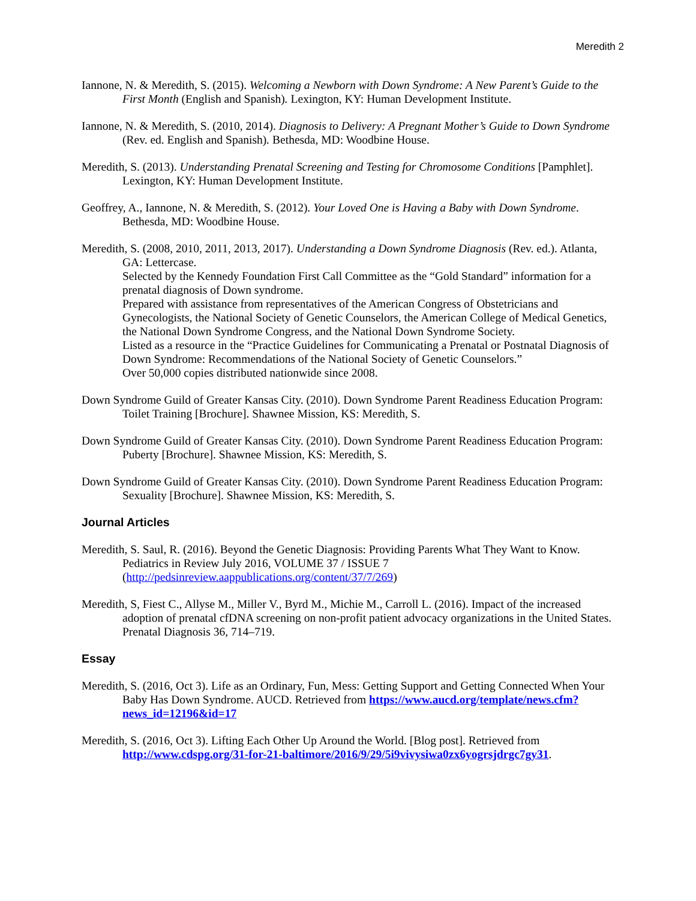Meredith 2
Iannone, N. & Meredith, S. (2015). Welcoming a Newborn with Down Syndrome: A New Parent’s Guide to the First Month (English and Spanish). Lexington, KY: Human Development Institute.
Iannone, N. & Meredith, S. (2010, 2014). Diagnosis to Delivery: A Pregnant Mother’s Guide to Down Syndrome (Rev. ed. English and Spanish). Bethesda, MD: Woodbine House.
Meredith, S. (2013). Understanding Prenatal Screening and Testing for Chromosome Conditions [Pamphlet]. Lexington, KY: Human Development Institute.
Geoffrey, A., Iannone, N. & Meredith, S. (2012). Your Loved One is Having a Baby with Down Syndrome. Bethesda, MD: Woodbine House.
Meredith, S. (2008, 2010, 2011, 2013, 2017). Understanding a Down Syndrome Diagnosis (Rev. ed.). Atlanta, GA: Lettercase.
Selected by the Kennedy Foundation First Call Committee as the “Gold Standard” information for a prenatal diagnosis of Down syndrome.
Prepared with assistance from representatives of the American Congress of Obstetricians and Gynecologists, the National Society of Genetic Counselors, the American College of Medical Genetics, the National Down Syndrome Congress, and the National Down Syndrome Society.
Listed as a resource in the “Practice Guidelines for Communicating a Prenatal or Postnatal Diagnosis of Down Syndrome: Recommendations of the National Society of Genetic Counselors.”
Over 50,000 copies distributed nationwide since 2008.
Down Syndrome Guild of Greater Kansas City. (2010). Down Syndrome Parent Readiness Education Program: Toilet Training [Brochure]. Shawnee Mission, KS: Meredith, S.
Down Syndrome Guild of Greater Kansas City. (2010). Down Syndrome Parent Readiness Education Program: Puberty [Brochure]. Shawnee Mission, KS: Meredith, S.
Down Syndrome Guild of Greater Kansas City. (2010). Down Syndrome Parent Readiness Education Program: Sexuality [Brochure]. Shawnee Mission, KS: Meredith, S.
Journal Articles
Meredith, S. Saul, R. (2016). Beyond the Genetic Diagnosis: Providing Parents What They Want to Know. Pediatrics in Review July 2016, VOLUME 37 / ISSUE 7 (http://pedsinreview.aappublications.org/content/37/7/269)
Meredith, S, Fiest C., Allyse M., Miller V., Byrd M., Michie M., Carroll L. (2016). Impact of the increased adoption of prenatal cfDNA screening on non-profit patient advocacy organizations in the United States. Prenatal Diagnosis 36, 714–719.
Essay
Meredith, S. (2016, Oct 3). Life as an Ordinary, Fun, Mess: Getting Support and Getting Connected When Your Baby Has Down Syndrome. AUCD. Retrieved from https://www.aucd.org/template/news.cfm?news_id=12196&id=17
Meredith, S. (2016, Oct 3). Lifting Each Other Up Around the World. [Blog post]. Retrieved from http://www.cdspg.org/31-for-21-baltimore/2016/9/29/5i9vivysiwa0zx6yogrsjdrgc7gy31.